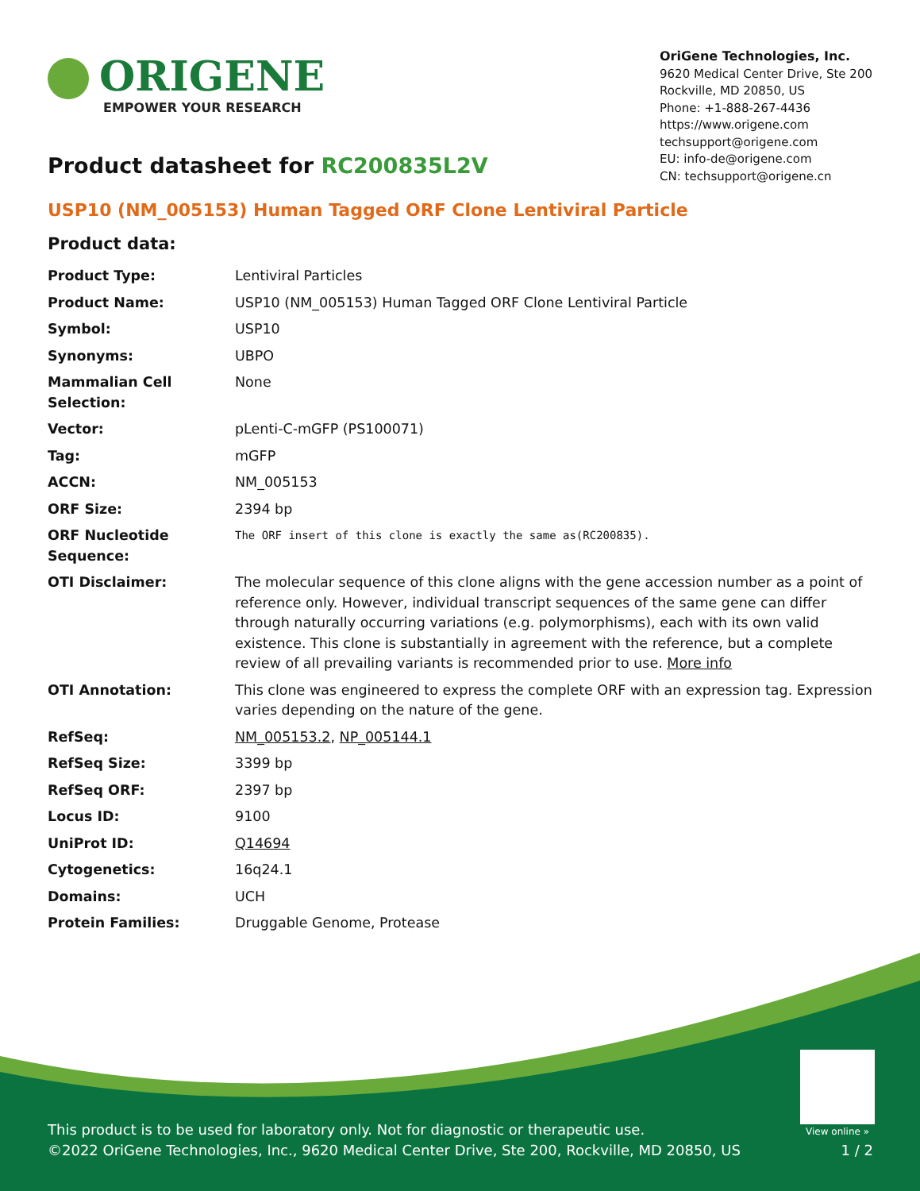ORIGENE
EMPOWER YOUR RESEARCH
OriGene Technologies, Inc.
9620 Medical Center Drive, Ste 200
Rockville, MD 20850, US
Phone: +1-888-267-4436
https://www.origene.com
techsupport@origene.com
EU: info-de@origene.com
CN: techsupport@origene.cn
Product datasheet for RC200835L2V
USP10 (NM_005153) Human Tagged ORF Clone Lentiviral Particle
Product data:
| Product Type: | Lentiviral Particles |
| Product Name: | USP10 (NM_005153) Human Tagged ORF Clone Lentiviral Particle |
| Symbol: | USP10 |
| Synonyms: | UBPO |
| Mammalian Cell Selection: | None |
| Vector: | pLenti-C-mGFP (PS100071) |
| Tag: | mGFP |
| ACCN: | NM_005153 |
| ORF Size: | 2394 bp |
| ORF Nucleotide Sequence: | The ORF insert of this clone is exactly the same as(RC200835). |
| OTI Disclaimer: | The molecular sequence of this clone aligns with the gene accession number as a point of reference only. However, individual transcript sequences of the same gene can differ through naturally occurring variations (e.g. polymorphisms), each with its own valid existence. This clone is substantially in agreement with the reference, but a complete review of all prevailing variants is recommended prior to use. More info |
| OTI Annotation: | This clone was engineered to express the complete ORF with an expression tag. Expression varies depending on the nature of the gene. |
| RefSeq: | NM_005153.2 , NP_005144.1 |
| RefSeq Size: | 3399 bp |
| RefSeq ORF: | 2397 bp |
| Locus ID: | 9100 |
| UniProt ID: | Q14694 |
| Cytogenetics: | 16q24.1 |
| Domains: | UCH |
| Protein Families: | Druggable Genome, Protease |
View online »
This product is to be used for laboratory only. Not for diagnostic or therapeutic use.
©2022 OriGene Technologies, Inc., 9620 Medical Center Drive, Ste 200, Rockville, MD 20850, US 1 / 2